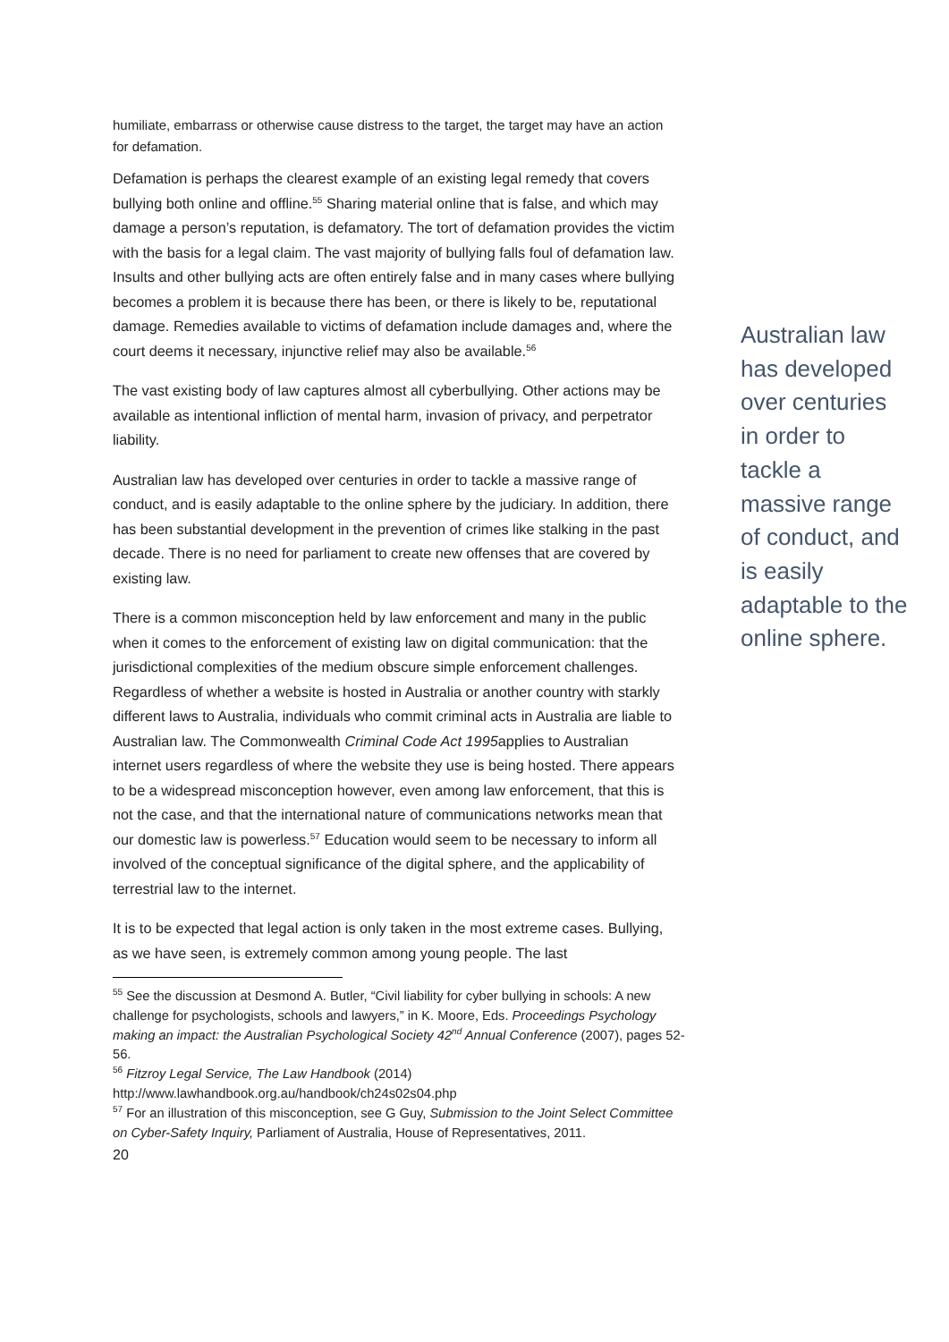humiliate, embarrass or otherwise cause distress to the target, the target may have an action for defamation.
Defamation is perhaps the clearest example of an existing legal remedy that covers bullying both online and offline.<sup>55</sup> Sharing material online that is false, and which may damage a person’s reputation, is defamatory. The tort of defamation provides the victim with the basis for a legal claim. The vast majority of bullying falls foul of defamation law. Insults and other bullying acts are often entirely false and in many cases where bullying becomes a problem it is because there has been, or there is likely to be, reputational damage. Remedies available to victims of defamation include damages and, where the court deems it necessary, injunctive relief may also be available.<sup>56</sup>
The vast existing body of law captures almost all cyberbullying. Other actions may be available as intentional infliction of mental harm, invasion of privacy, and perpetrator liability.
Australian law has developed over centuries in order to tackle a massive range of conduct, and is easily adaptable to the online sphere by the judiciary. In addition, there has been substantial development in the prevention of crimes like stalking in the past decade. There is no need for parliament to create new offenses that are covered by existing law.
There is a common misconception held by law enforcement and many in the public when it comes to the enforcement of existing law on digital communication: that the jurisdictional complexities of the medium obscure simple enforcement challenges. Regardless of whether a website is hosted in Australia or another country with starkly different laws to Australia, individuals who commit criminal acts in Australia are liable to Australian law. The Commonwealth Criminal Code Act 1995applies to Australian internet users regardless of where the website they use is being hosted. There appears to be a widespread misconception however, even among law enforcement, that this is not the case, and that the international nature of communications networks mean that our domestic law is powerless.<sup>57</sup> Education would seem to be necessary to inform all involved of the conceptual significance of the digital sphere, and the applicability of terrestrial law to the internet.
It is to be expected that legal action is only taken in the most extreme cases. Bullying, as we have seen, is extremely common among young people. The last
<sup>55</sup> See the discussion at Desmond A. Butler, “Civil liability for cyber bullying in schools: A new challenge for psychologists, schools and lawyers,” in K. Moore, Eds. Proceedings Psychology making an impact: the Australian Psychological Society 42<sup>nd</sup> Annual Conference (2007), pages 52-56.
<sup>56</sup> Fitzroy Legal Service, The Law Handbook (2014)
http://www.lawhandbook.org.au/handbook/ch24s02s04.php
<sup>57</sup> For an illustration of this misconception, see G Guy, Submission to the Joint Select Committee on Cyber-Safety Inquiry, Parliament of Australia, House of Representatives, 2011.
20
Australian law has developed over centuries in order to tackle a massive range of conduct, and is easily adaptable to the online sphere.